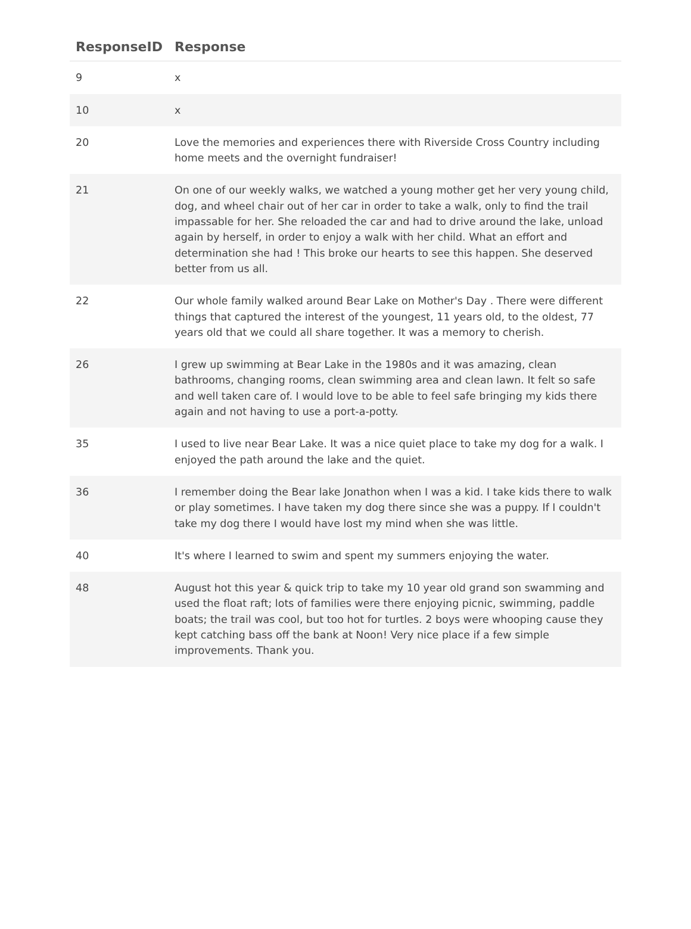| ResponseID | Response |
| --- | --- |
| 9 | x |
| 10 | x |
| 20 | Love the memories and experiences there with Riverside Cross Country including home meets and the overnight fundraiser! |
| 21 | On one of our weekly walks, we watched a young mother get her very young child, dog, and wheel chair out of her car in order to take a walk, only to find the trail impassable for her. She reloaded the car and had to drive around the lake, unload again by herself, in order to enjoy a walk with her child. What an effort and determination she had ! This broke our hearts to see this happen. She deserved better from us all. |
| 22 | Our whole family walked around Bear Lake on Mother's Day . There were different things that captured the interest of the youngest, 11 years old, to the oldest, 77 years old that we could all share together. It was a memory to cherish. |
| 26 | I grew up swimming at Bear Lake in the 1980s and it was amazing, clean bathrooms, changing rooms, clean swimming area and clean lawn. It felt so safe and well taken care of. I would love to be able to feel safe bringing my kids there again and not having to use a port-a-potty. |
| 35 | I used to live near Bear Lake. It was a nice quiet place to take my dog for a walk. I enjoyed the path around the lake and the quiet. |
| 36 | I remember doing the Bear lake Jonathon when I was a kid. I take kids there to walk or play sometimes. I have taken my dog there since she was a puppy. If I couldn't take my dog there I would have lost my mind when she was little. |
| 40 | It's where I learned to swim and spent my summers enjoying the water. |
| 48 | August hot this year & quick trip to take my 10 year old grand son swamming and used the float raft; lots of families were there enjoying picnic, swimming, paddle boats; the trail was cool, but too hot for turtles. 2 boys were whooping cause they kept catching bass off the bank at Noon! Very nice place if a few simple improvements. Thank you. |